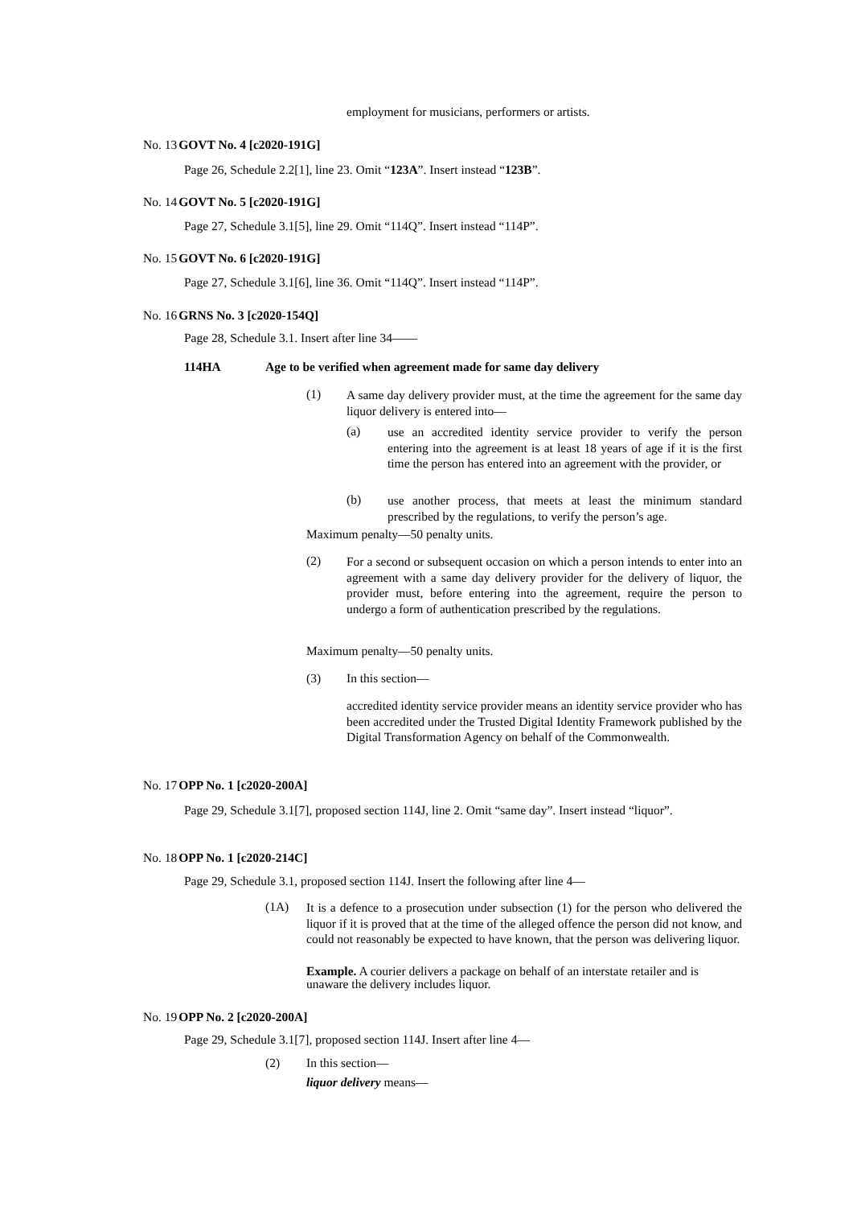employment for musicians, performers or artists.
No. 13GOVT No. 4 [c2020-191G]
Page 26, Schedule 2.2[1], line 23. Omit “123A”. Insert instead “123B”.
No. 14GOVT No. 5 [c2020-191G]
Page 27, Schedule 3.1[5], line 29. Omit “114Q”. Insert instead “114P”.
No. 15GOVT No. 6 [c2020-191G]
Page 27, Schedule 3.1[6], line 36. Omit “114Q”. Insert instead “114P”.
No. 16GRNS No. 3 [c2020-154Q]
Page 28, Schedule 3.1. Insert after line 34——
114HA
Age to be verified when agreement made for same day delivery
(1)
A same day delivery provider must, at the time the agreement for the same day liquor delivery is entered into—
(a)
use an accredited identity service provider to verify the person entering into the agreement is at least 18 years of age if it is the first time the person has entered into an agreement with the provider, or
(b)
use another process, that meets at least the minimum standard prescribed by the regulations, to verify the person’s age.
Maximum penalty—50 penalty units.
(2)
For a second or subsequent occasion on which a person intends to enter into an agreement with a same day delivery provider for the delivery of liquor, the provider must, before entering into the agreement, require the person to undergo a form of authentication prescribed by the regulations.
Maximum penalty—50 penalty units.
(3) In this section—
accredited identity service provider means an identity service provider who has been accredited under the Trusted Digital Identity Framework published by the Digital Transformation Agency on behalf of the Commonwealth.
No. 17OPP No. 1 [c2020-200A]
Page 29, Schedule 3.1[7], proposed section 114J, line 2. Omit “same day”. Insert instead “liquor”.
No. 18OPP No. 1 [c2020-214C]
Page 29, Schedule 3.1, proposed section 114J. Insert the following after line 4—
(1A)
It is a defence to a prosecution under subsection (1) for the person who delivered the liquor if it is proved that at the time of the alleged offence the person did not know, and could not reasonably be expected to have known, that the person was delivering liquor.
Example. A courier delivers a package on behalf of an interstate retailer and is unaware the delivery includes liquor.
No. 19OPP No. 2 [c2020-200A]
Page 29, Schedule 3.1[7], proposed section 114J. Insert after line 4—
(2) In this section—
liquor delivery means—